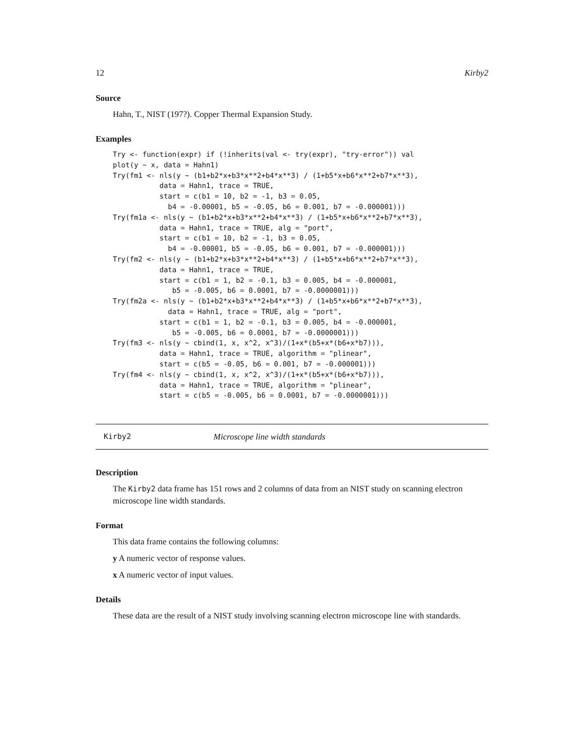12 Kirby2
Source
Hahn, T., NIST (197?). Copper Thermal Expansion Study.
Examples
Try <- function(expr) if (!inherits(val <- try(expr), "try-error")) val
plot(y ~ x, data = Hahn1)
Try(fm1 <- nls(y ~ (b1+b2*x+b3*x**2+b4*x**3) / (1+b5*x+b6*x**2+b7*x**3),
           data = Hahn1, trace = TRUE,
           start = c(b1 = 10, b2 = -1, b3 = 0.05,
             b4 = -0.00001, b5 = -0.05, b6 = 0.001, b7 = -0.000001)))
Try(fm1a <- nls(y ~ (b1+b2*x+b3*x**2+b4*x**3) / (1+b5*x+b6*x**2+b7*x**3),
           data = Hahn1, trace = TRUE, alg = "port",
           start = c(b1 = 10, b2 = -1, b3 = 0.05,
             b4 = -0.00001, b5 = -0.05, b6 = 0.001, b7 = -0.000001)))
Try(fm2 <- nls(y ~ (b1+b2*x+b3*x**2+b4*x**3) / (1+b5*x+b6*x**2+b7*x**3),
           data = Hahn1, trace = TRUE,
           start = c(b1 = 1, b2 = -0.1, b3 = 0.005, b4 = -0.000001,
              b5 = -0.005, b6 = 0.0001, b7 = -0.0000001)))
Try(fm2a <- nls(y ~ (b1+b2*x+b3*x**2+b4*x**3) / (1+b5*x+b6*x**2+b7*x**3),
             data = Hahn1, trace = TRUE, alg = "port",
           start = c(b1 = 1, b2 = -0.1, b3 = 0.005, b4 = -0.000001,
              b5 = -0.005, b6 = 0.0001, b7 = -0.0000001)))
Try(fm3 <- nls(y ~ cbind(1, x, x^2, x^3)/(1+x*(b5+x*(b6+x*b7))),
           data = Hahn1, trace = TRUE, algorithm = "plinear",
           start = c(b5 = -0.05, b6 = 0.001, b7 = -0.000001)))
Try(fm4 <- nls(y ~ cbind(1, x, x^2, x^3)/(1+x*(b5+x*(b6+x*b7))),
           data = Hahn1, trace = TRUE, algorithm = "plinear",
           start = c(b5 = -0.005, b6 = 0.0001, b7 = -0.0000001)))
Kirby2 Microscope line width standards
Description
The Kirby2 data frame has 151 rows and 2 columns of data from an NIST study on scanning electron microscope line width standards.
Format
This data frame contains the following columns:
y A numeric vector of response values.
x A numeric vector of input values.
Details
These data are the result of a NIST study involving scanning electron microscope line with standards.